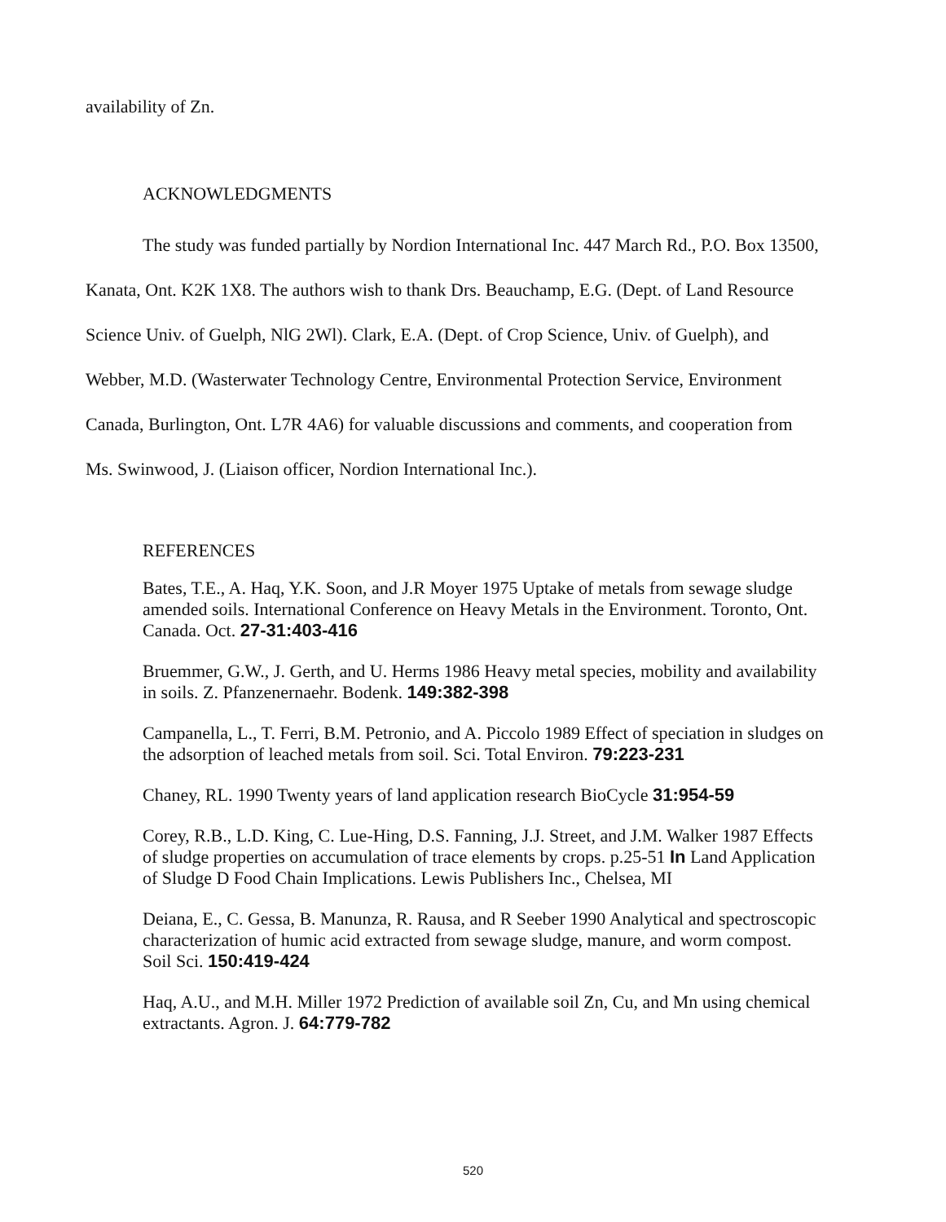availability of Zn.
ACKNOWLEDGMENTS
The study was funded partially by Nordion International Inc. 447 March Rd., P.O. Box 13500, Kanata, Ont. K2K 1X8. The authors wish to thank Drs. Beauchamp, E.G. (Dept. of Land Resource Science Univ. of Guelph, NlG 2Wl). Clark, E.A. (Dept. of Crop Science, Univ. of Guelph), and Webber, M.D. (Wasterwater Technology Centre, Environmental Protection Service, Environment Canada, Burlington, Ont. L7R 4A6) for valuable discussions and comments, and cooperation from Ms. Swinwood, J. (Liaison officer, Nordion International Inc.).
REFERENCES
Bates, T.E., A. Haq, Y.K. Soon, and J.R Moyer 1975 Uptake of metals from sewage sludge amended soils. International Conference on Heavy Metals in the Environment. Toronto, Ont. Canada. Oct. 27-31:403-416
Bruemmer, G.W., J. Gerth, and U. Herms 1986 Heavy metal species, mobility and availability in soils. Z. Pfanzenernaehr. Bodenk. 149:382-398
Campanella, L., T. Ferri, B.M. Petronio, and A. Piccolo 1989 Effect of speciation in sludges on the adsorption of leached metals from soil. Sci. Total Environ. 79:223-231
Chaney, RL. 1990 Twenty years of land application research BioCycle 31:954-59
Corey, R.B., L.D. King, C. Lue-Hing, D.S. Fanning, J.J. Street, and J.M. Walker 1987 Effects of sludge properties on accumulation of trace elements by crops. p.25-51 In Land Application of Sludge D Food Chain Implications. Lewis Publishers Inc., Chelsea, MI
Deiana, E., C. Gessa, B. Manunza, R. Rausa, and R Seeber 1990 Analytical and spectroscopic characterization of humic acid extracted from sewage sludge, manure, and worm compost. Soil Sci. 150:419-424
Haq, A.U., and M.H. Miller 1972 Prediction of available soil Zn, Cu, and Mn using chemical extractants. Agron. J. 64:779-782
520